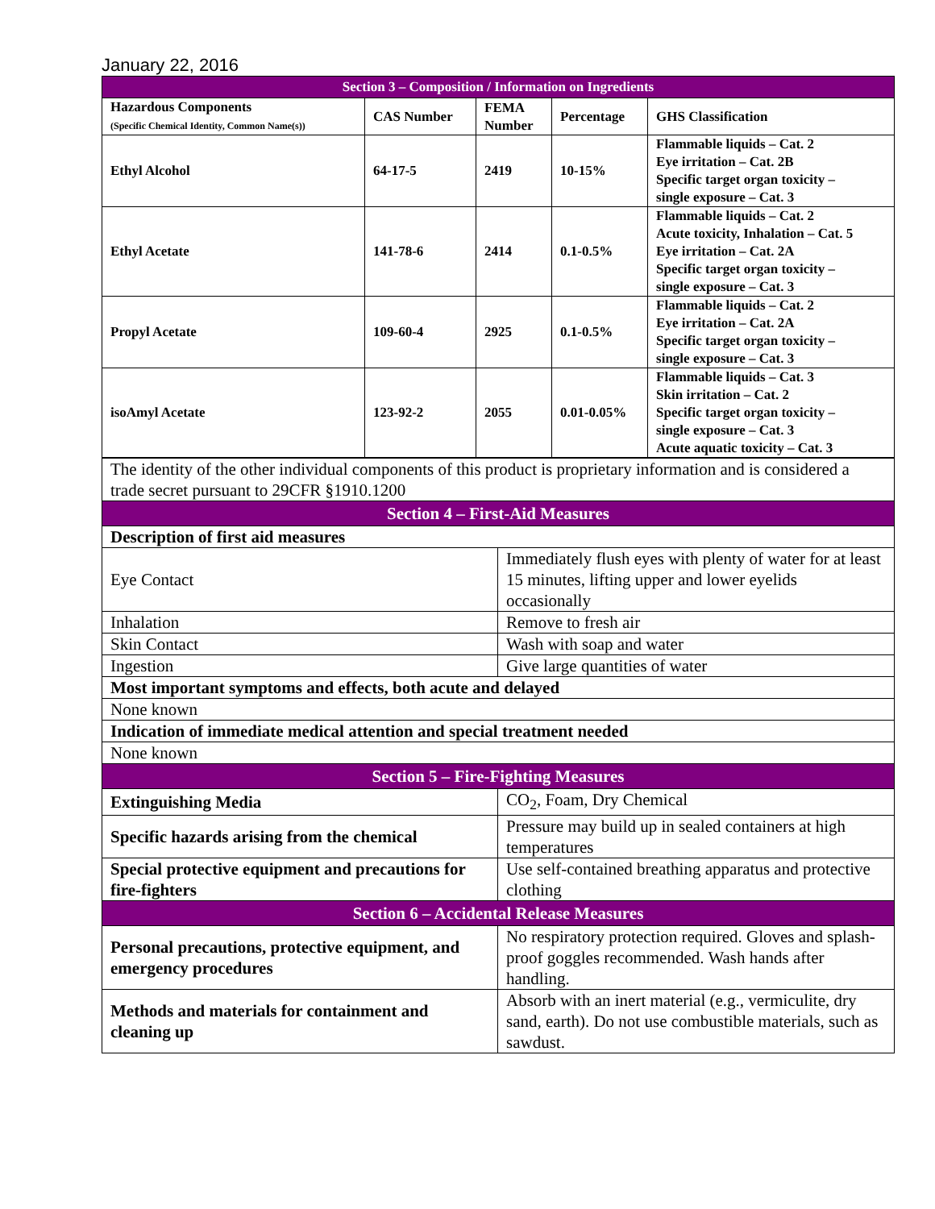January 22, 2016
| Section 3 – Composition / Information on Ingredients | | | | |
| Hazardous Components (Specific Chemical Identity, Common Name(s)) | CAS Number | FEMA Number | Percentage | GHS Classification |
| Ethyl Alcohol | 64-17-5 | 2419 | 10-15% | Flammable liquids – Cat. 2 Eye irritation – Cat. 2B Specific target organ toxicity – single exposure – Cat. 3 |
| Ethyl Acetate | 141-78-6 | 2414 | 0.1-0.5% | Flammable liquids – Cat. 2 Acute toxicity, Inhalation – Cat. 5 Eye irritation – Cat. 2A Specific target organ toxicity – single exposure – Cat. 3 |
| Propyl Acetate | 109-60-4 | 2925 | 0.1-0.5% | Flammable liquids – Cat. 2 Eye irritation – Cat. 2A Specific target organ toxicity – single exposure – Cat. 3 |
| isoAmyl Acetate | 123-92-2 | 2055 | 0.01-0.05% | Flammable liquids – Cat. 3 Skin irritation – Cat. 2 Specific target organ toxicity – single exposure – Cat. 3 Acute aquatic toxicity – Cat. 3 |
| The identity of the other individual components of this product is proprietary information and is considered a trade secret pursuant to 29CFR §1910.1200 | |
| Section 4 – First-Aid Measures | |
| Description of first aid measures | |
| Eye Contact | Immediately flush eyes with plenty of water for at least 15 minutes, lifting upper and lower eyelids occasionally |
| Inhalation | Remove to fresh air |
| Skin Contact | Wash with soap and water |
| Ingestion | Give large quantities of water |
| Most important symptoms and effects, both acute and delayed | |
| None known | |
| Indication of immediate medical attention and special treatment needed | |
| None known | |
| Section 5 – Fire-Fighting Measures | |
| Extinguishing Media | CO<sub>2</sub>, Foam, Dry Chemical |
| Specific hazards arising from the chemical | Pressure may build up in sealed containers at high temperatures |
| Special protective equipment and precautions for fire-fighters | Use self-contained breathing apparatus and protective clothing |
| Section 6 – Accidental Release Measures | |
| Personal precautions, protective equipment, and emergency procedures | No respiratory protection required. Gloves and splash-proof goggles recommended. Wash hands after handling. |
| Methods and materials for containment and cleaning up | Absorb with an inert material (e.g., vermiculite, dry sand, earth). Do not use combustible materials, such as sawdust. |